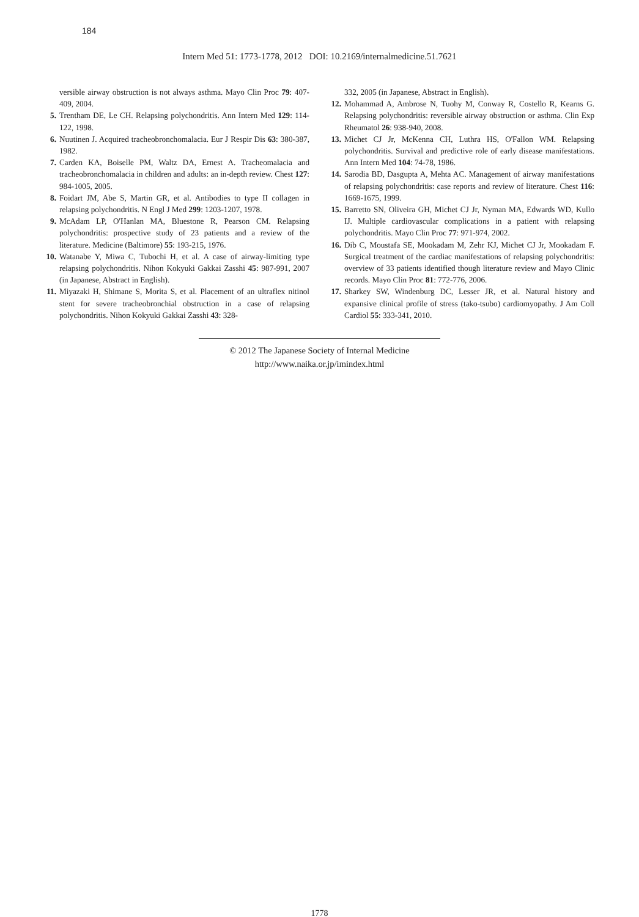184
Intern Med 51: 1773-1778, 2012 DOI: 10.2169/internalmedicine.51.7621
versible airway obstruction is not always asthma. Mayo Clin Proc 79: 407-409, 2004.
5. Trentham DE, Le CH. Relapsing polychondritis. Ann Intern Med 129: 114-122, 1998.
6. Nuutinen J. Acquired tracheobronchomalacia. Eur J Respir Dis 63: 380-387, 1982.
7. Carden KA, Boiselle PM, Waltz DA, Ernest A. Tracheomalacia and tracheobronchomalacia in children and adults: an in-depth review. Chest 127: 984-1005, 2005.
8. Foidart JM, Abe S, Martin GR, et al. Antibodies to type II collagen in relapsing polychondritis. N Engl J Med 299: 1203-1207, 1978.
9. McAdam LP, O'Hanlan MA, Bluestone R, Pearson CM. Relapsing polychondritis: prospective study of 23 patients and a review of the literature. Medicine (Baltimore) 55: 193-215, 1976.
10. Watanabe Y, Miwa C, Tubochi H, et al. A case of airway-limiting type relapsing polychondritis. Nihon Kokyuki Gakkai Zasshi 45: 987-991, 2007 (in Japanese, Abstract in English).
11. Miyazaki H, Shimane S, Morita S, et al. Placement of an ultraflex nitinol stent for severe tracheobronchial obstruction in a case of relapsing polychondritis. Nihon Kokyuki Gakkai Zasshi 43: 328-
332, 2005 (in Japanese, Abstract in English).
12. Mohammad A, Ambrose N, Tuohy M, Conway R, Costello R, Kearns G. Relapsing polychondritis: reversible airway obstruction or asthma. Clin Exp Rheumatol 26: 938-940, 2008.
13. Michet CJ Jr, McKenna CH, Luthra HS, O'Fallon WM. Relapsing polychondritis. Survival and predictive role of early disease manifestations. Ann Intern Med 104: 74-78, 1986.
14. Sarodia BD, Dasgupta A, Mehta AC. Management of airway manifestations of relapsing polychondritis: case reports and review of literature. Chest 116: 1669-1675, 1999.
15. Barretto SN, Oliveira GH, Michet CJ Jr, Nyman MA, Edwards WD, Kullo IJ. Multiple cardiovascular complications in a patient with relapsing polychondritis. Mayo Clin Proc 77: 971-974, 2002.
16. Dib C, Moustafa SE, Mookadam M, Zehr KJ, Michet CJ Jr, Mookadam F. Surgical treatment of the cardiac manifestations of relapsing polychondritis: overview of 33 patients identified though literature review and Mayo Clinic records. Mayo Clin Proc 81: 772-776, 2006.
17. Sharkey SW, Windenburg DC, Lesser JR, et al. Natural history and expansive clinical profile of stress (tako-tsubo) cardiomyopathy. J Am Coll Cardiol 55: 333-341, 2010.
© 2012 The Japanese Society of Internal Medicine
http://www.naika.or.jp/imindex.html
1778